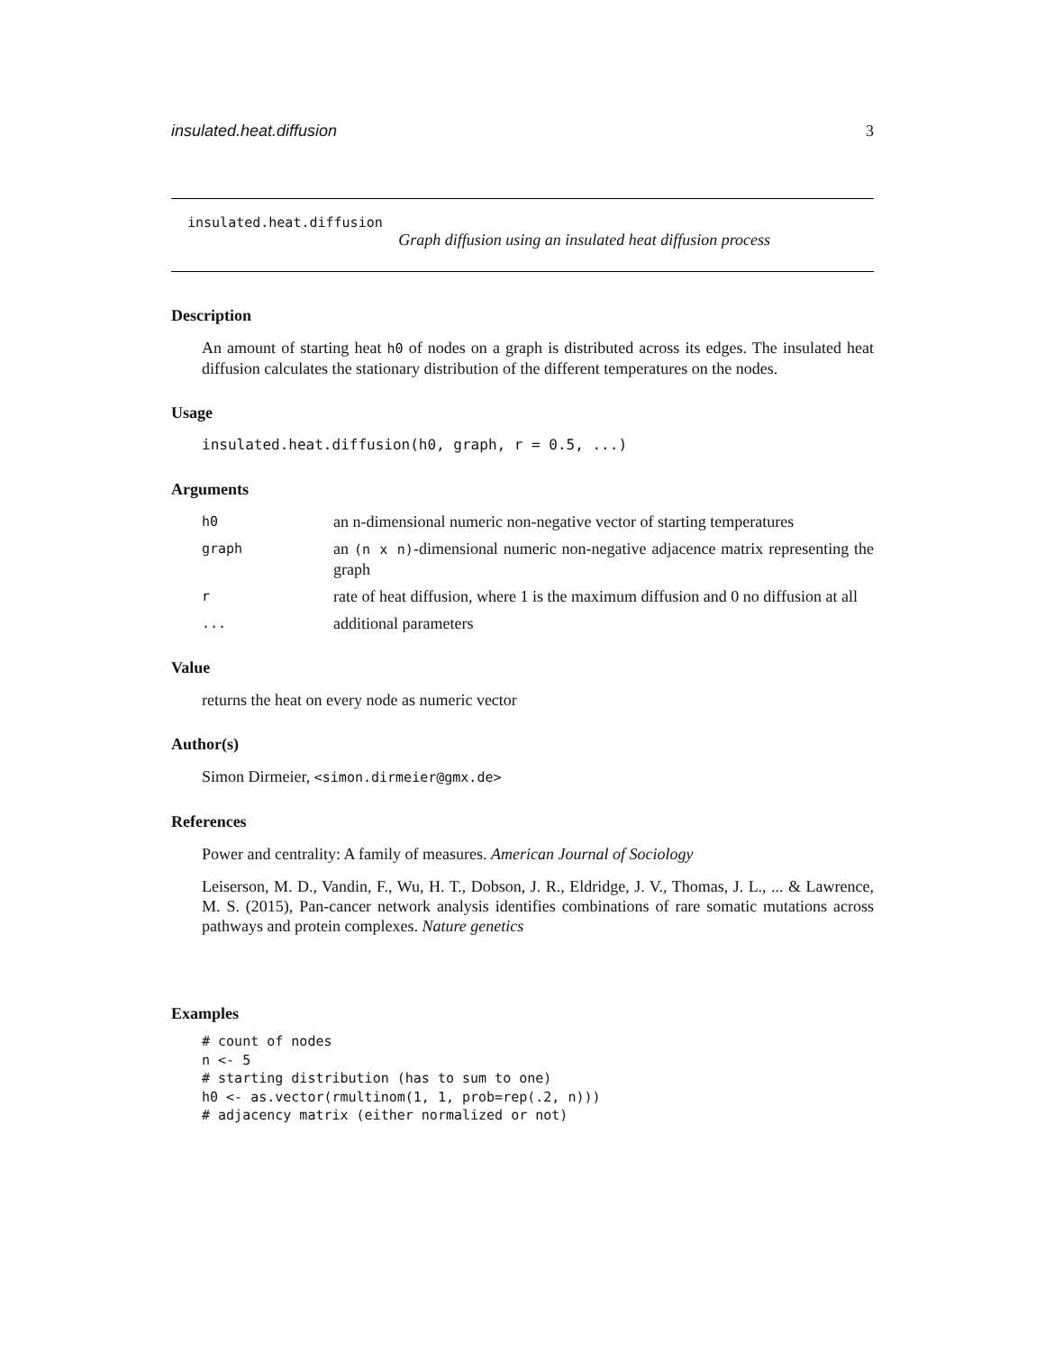insulated.heat.diffusion 3
insulated.heat.diffusion
Graph diffusion using an insulated heat diffusion process
Description
An amount of starting heat h0 of nodes on a graph is distributed across its edges. The insulated heat diffusion calculates the stationary distribution of the different temperatures on the nodes.
Usage
insulated.heat.diffusion(h0, graph, r = 0.5, ...)
Arguments
h0 an n-dimensional numeric non-negative vector of starting temperatures
graph an (n x n)-dimensional numeric non-negative adjacence matrix representing the graph
rrate of heat diffusion, where 1 is the maximum diffusion and 0 no diffusion at all
... additional parameters
Value
returns the heat on every node as numeric vector
Author(s)
Simon Dirmeier, <simon.dirmeier@gmx.de>
References
Power and centrality: A family of measures. American Journal of Sociology
Leiserson, M. D., Vandin, F., Wu, H. T., Dobson, J. R., Eldridge, J. V., Thomas, J. L., ... & Lawrence, M. S. (2015), Pan-cancer network analysis identifies combinations of rare somatic mutations across pathways and protein complexes. Nature genetics
Examples
# count of nodes
n <- 5
# starting distribution (has to sum to one)
h0 <- as.vector(rmultinom(1, 1, prob=rep(.2, n)))
# adjacency matrix (either normalized or not)